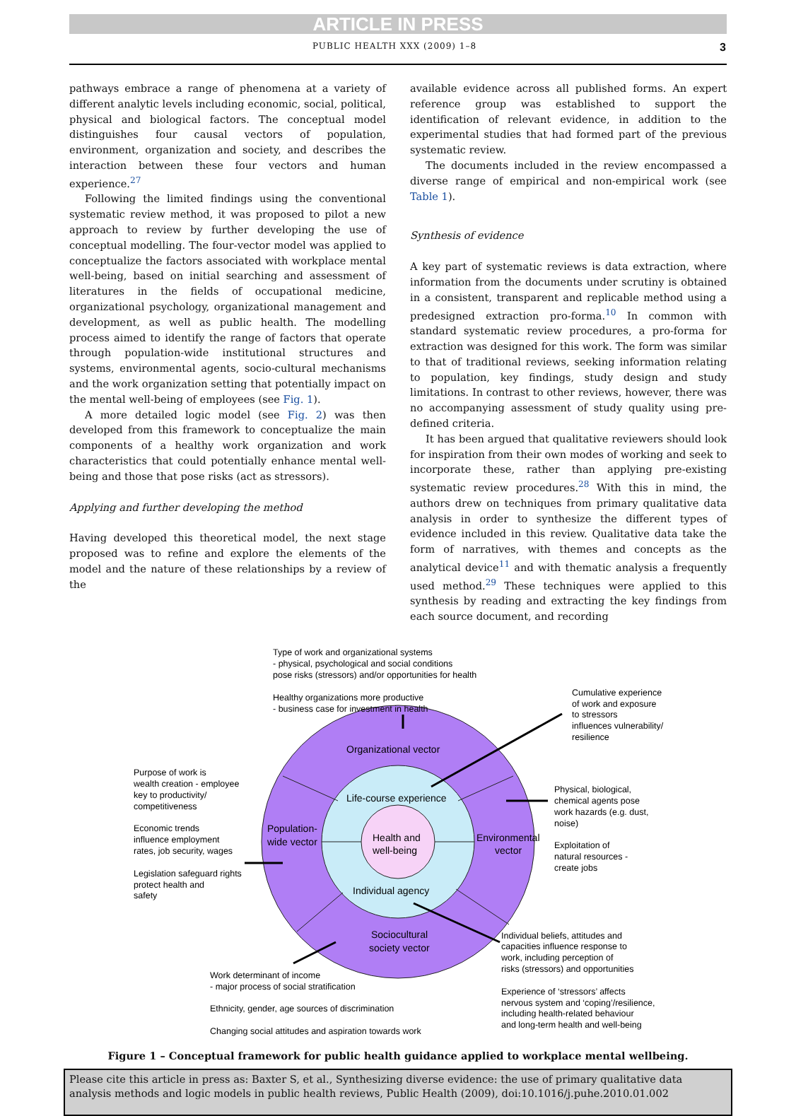ARTICLE IN PRESS
PUBLIC HEALTH XXX (2009) 1–8 3
pathways embrace a range of phenomena at a variety of different analytic levels including economic, social, political, physical and biological factors. The conceptual model distinguishes four causal vectors of population, environment, organization and society, and describes the interaction between these four vectors and human experience.<sup>27</sup>
Following the limited findings using the conventional systematic review method, it was proposed to pilot a new approach to review by further developing the use of conceptual modelling. The four-vector model was applied to conceptualize the factors associated with workplace mental well-being, based on initial searching and assessment of literatures in the fields of occupational medicine, organizational psychology, organizational management and development, as well as public health. The modelling process aimed to identify the range of factors that operate through population-wide institutional structures and systems, environmental agents, socio-cultural mechanisms and the work organization setting that potentially impact on the mental well-being of employees (see Fig. 1).
A more detailed logic model (see Fig. 2) was then developed from this framework to conceptualize the main components of a healthy work organization and work characteristics that could potentially enhance mental well-being and those that pose risks (act as stressors).
Applying and further developing the method
Having developed this theoretical model, the next stage proposed was to refine and explore the elements of the model and the nature of these relationships by a review of the
available evidence across all published forms. An expert reference group was established to support the identification of relevant evidence, in addition to the experimental studies that had formed part of the previous systematic review.
The documents included in the review encompassed a diverse range of empirical and non-empirical work (see Table 1).
Synthesis of evidence
A key part of systematic reviews is data extraction, where information from the documents under scrutiny is obtained in a consistent, transparent and replicable method using a predesigned extraction pro-forma.<sup>10</sup> In common with standard systematic review procedures, a pro-forma for extraction was designed for this work. The form was similar to that of traditional reviews, seeking information relating to population, key findings, study design and study limitations. In contrast to other reviews, however, there was no accompanying assessment of study quality using pre-defined criteria.
It has been argued that qualitative reviewers should look for inspiration from their own modes of working and seek to incorporate these, rather than applying pre-existing systematic review procedures.<sup>28</sup> With this in mind, the authors drew on techniques from primary qualitative data analysis in order to synthesize the different types of evidence included in this review. Qualitative data take the form of narratives, with themes and concepts as the analytical device<sup>11</sup> and with thematic analysis a frequently used method.<sup>29</sup> These techniques were applied to this synthesis by reading and extracting the key findings from each source document, and recording
Organizational vector
Life-course experience
Health and
well-being
Population-
wide vector
Environmental
vector
Individual agency
Sociocultural
society vector
Type of work and organizational systems
- physical, psychological and social conditions
pose risks (stressors) and/or opportunities for health
Healthy organizations more productive
- business case for investment in health
Cumulative experience
of work and exposure
to stressors
influences vulnerability/
resilience
Purpose of work is
wealth creation - employee
key to productivity/
competitiveness
Economic trends
influence employment
rates, job security, wages
Legislation safeguard rights
protect health and
safety
Physical, biological,
chemical agents pose
work hazards (e.g. dust,
noise)
Exploitation of
natural resources -
create jobs
Individual beliefs, attitudes and
capacities influence response to
work, including perception of
risks (stressors) and opportunities
Experience of ‘stressors’ affects
nervous system and ‘coping’/resilience,
including health-related behaviour
and long-term health and well-being
Work determinant of income
- major process of social stratification
Ethnicity, gender, age sources of discrimination
Changing social attitudes and aspiration towards work
Figure 1 – Conceptual framework for public health guidance applied to workplace mental wellbeing.
Please cite this article in press as: Baxter S, et al., Synthesizing diverse evidence: the use of primary qualitative data analysis methods and logic models in public health reviews, Public Health (2009), doi:10.1016/j.puhe.2010.01.002